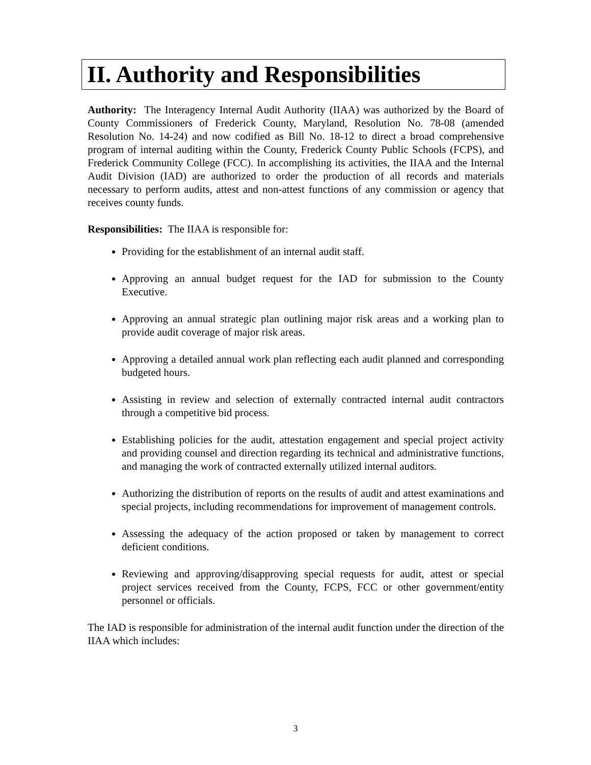II. Authority and Responsibilities
Authority: The Interagency Internal Audit Authority (IIAA) was authorized by the Board of County Commissioners of Frederick County, Maryland, Resolution No. 78-08 (amended Resolution No. 14-24) and now codified as Bill No. 18-12 to direct a broad comprehensive program of internal auditing within the County, Frederick County Public Schools (FCPS), and Frederick Community College (FCC). In accomplishing its activities, the IIAA and the Internal Audit Division (IAD) are authorized to order the production of all records and materials necessary to perform audits, attest and non-attest functions of any commission or agency that receives county funds.
Responsibilities: The IIAA is responsible for:
Providing for the establishment of an internal audit staff.
Approving an annual budget request for the IAD for submission to the County Executive.
Approving an annual strategic plan outlining major risk areas and a working plan to provide audit coverage of major risk areas.
Approving a detailed annual work plan reflecting each audit planned and corresponding budgeted hours.
Assisting in review and selection of externally contracted internal audit contractors through a competitive bid process.
Establishing policies for the audit, attestation engagement and special project activity and providing counsel and direction regarding its technical and administrative functions, and managing the work of contracted externally utilized internal auditors.
Authorizing the distribution of reports on the results of audit and attest examinations and special projects, including recommendations for improvement of management controls.
Assessing the adequacy of the action proposed or taken by management to correct deficient conditions.
Reviewing and approving/disapproving special requests for audit, attest or special project services received from the County, FCPS, FCC or other government/entity personnel or officials.
The IAD is responsible for administration of the internal audit function under the direction of the IIAA which includes:
3